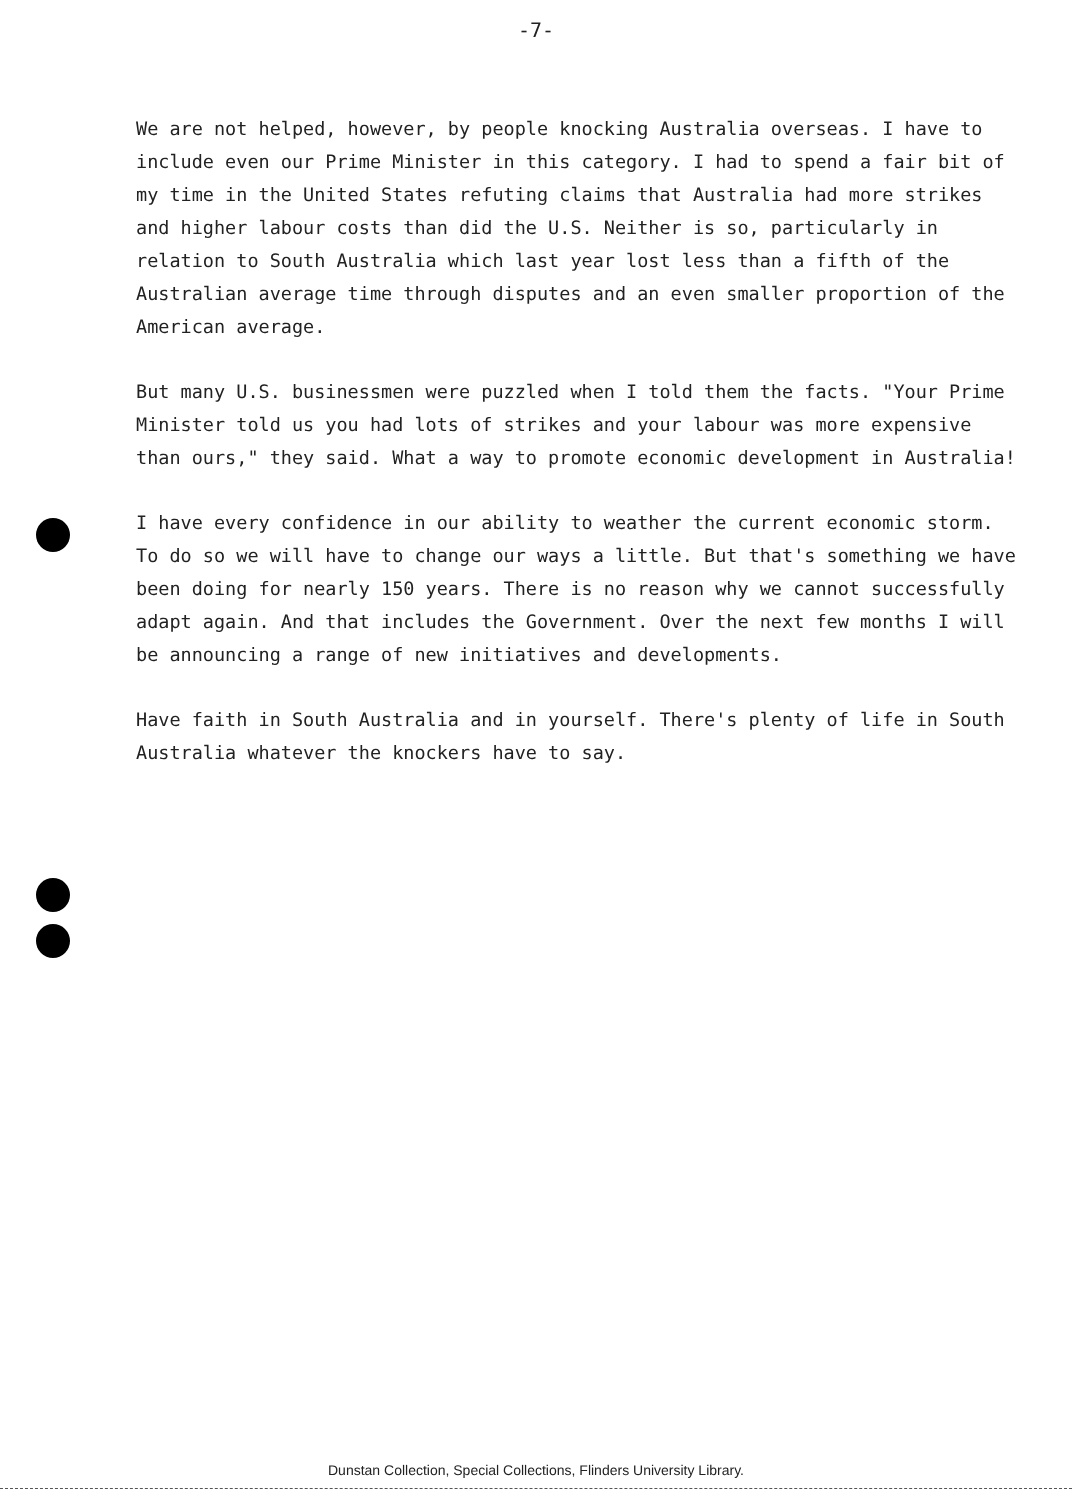-7-
We are not helped, however, by people knocking Australia overseas. I have to include even our Prime Minister in this category. I had to spend a fair bit of my time in the United States refuting claims that Australia had more strikes and higher labour costs than did the U.S. Neither is so, particularly in relation to South Australia which last year lost less than a fifth of the Australian average time through disputes and an even smaller proportion of the American average.
But many U.S. businessmen were puzzled when I told them the facts. "Your Prime Minister told us you had lots of strikes and your labour was more expensive than ours," they said. What a way to promote economic development in Australia!
I have every confidence in our ability to weather the current economic storm. To do so we will have to change our ways a little. But that's something we have been doing for nearly 150 years. There is no reason why we cannot successfully adapt again. And that includes the Government. Over the next few months I will be announcing a range of new initiatives and developments.
Have faith in South Australia and in yourself. There's plenty of life in South Australia whatever the knockers have to say.
Dunstan Collection, Special Collections, Flinders University Library.